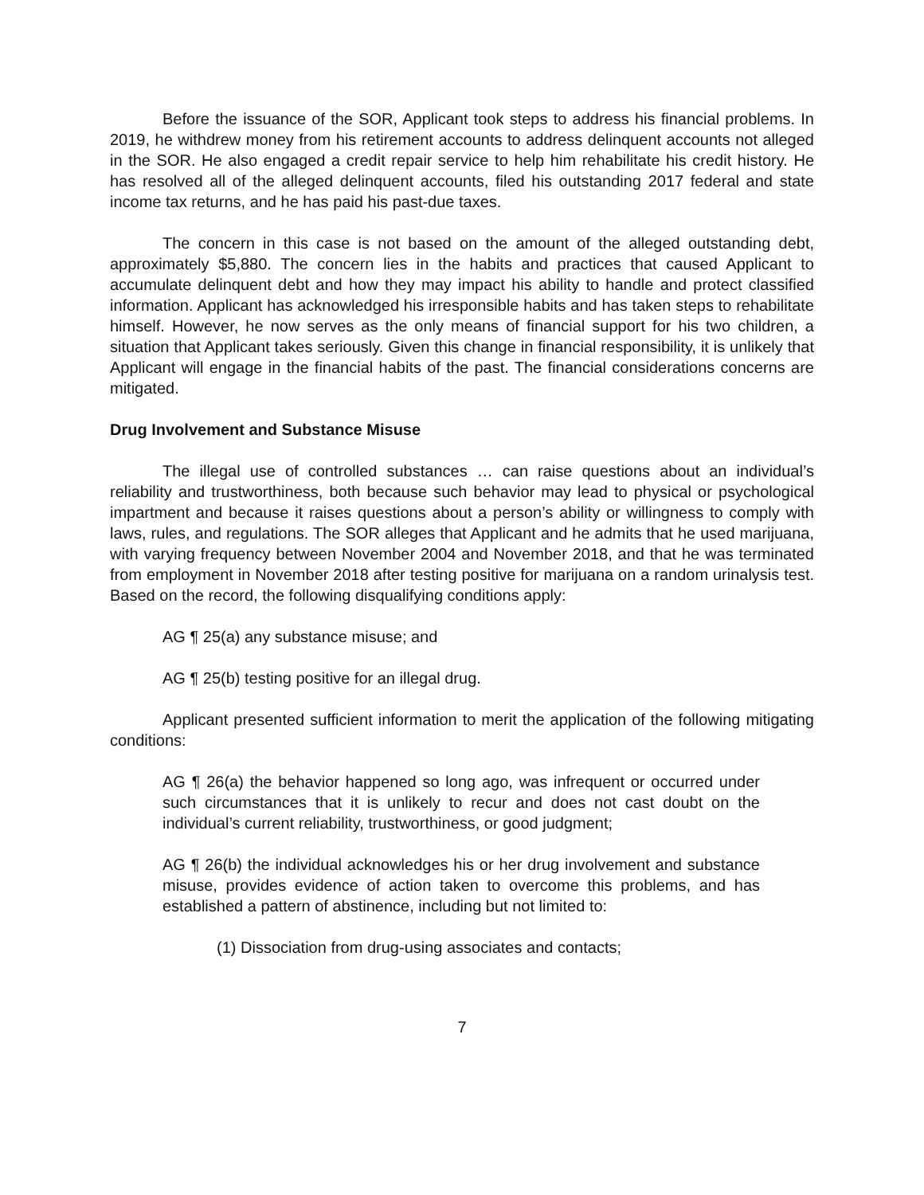Before the issuance of the SOR, Applicant took steps to address his financial problems. In 2019, he withdrew money from his retirement accounts to address delinquent accounts not alleged in the SOR. He also engaged a credit repair service to help him rehabilitate his credit history. He has resolved all of the alleged delinquent accounts, filed his outstanding 2017 federal and state income tax returns, and he has paid his past-due taxes.
The concern in this case is not based on the amount of the alleged outstanding debt, approximately $5,880. The concern lies in the habits and practices that caused Applicant to accumulate delinquent debt and how they may impact his ability to handle and protect classified information. Applicant has acknowledged his irresponsible habits and has taken steps to rehabilitate himself. However, he now serves as the only means of financial support for his two children, a situation that Applicant takes seriously. Given this change in financial responsibility, it is unlikely that Applicant will engage in the financial habits of the past. The financial considerations concerns are mitigated.
Drug Involvement and Substance Misuse
The illegal use of controlled substances … can raise questions about an individual’s reliability and trustworthiness, both because such behavior may lead to physical or psychological impartment and because it raises questions about a person’s ability or willingness to comply with laws, rules, and regulations. The SOR alleges that Applicant and he admits that he used marijuana, with varying frequency between November 2004 and November 2018, and that he was terminated from employment in November 2018 after testing positive for marijuana on a random urinalysis test. Based on the record, the following disqualifying conditions apply:
AG ¶ 25(a) any substance misuse; and
AG ¶ 25(b) testing positive for an illegal drug.
Applicant presented sufficient information to merit the application of the following mitigating conditions:
AG ¶ 26(a) the behavior happened so long ago, was infrequent or occurred under such circumstances that it is unlikely to recur and does not cast doubt on the individual’s current reliability, trustworthiness, or good judgment;
AG ¶ 26(b) the individual acknowledges his or her drug involvement and substance misuse, provides evidence of action taken to overcome this problems, and has established a pattern of abstinence, including but not limited to:
(1) Dissociation from drug-using associates and contacts;
7